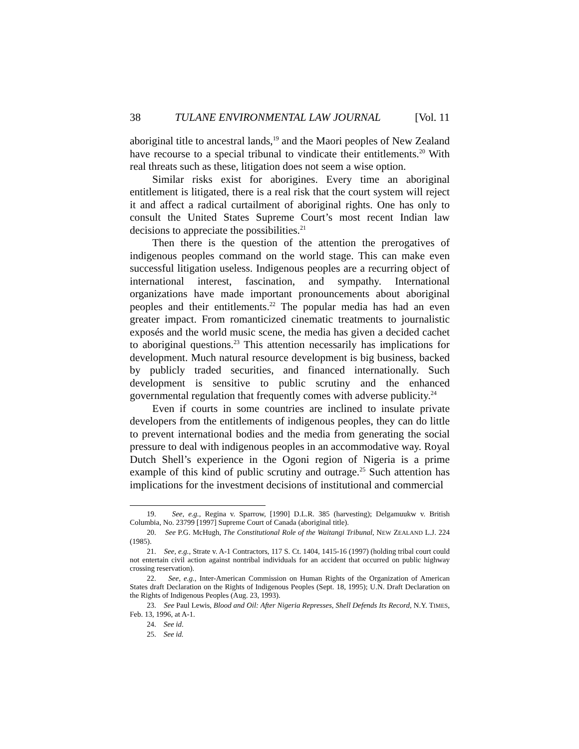38 TULANE ENVIRONMENTAL LAW JOURNAL [Vol. 11
aboriginal title to ancestral lands,<sup>19</sup> and the Maori peoples of New Zealand have recourse to a special tribunal to vindicate their entitlements.<sup>20</sup> With real threats such as these, litigation does not seem a wise option.
Similar risks exist for aborigines. Every time an aboriginal entitlement is litigated, there is a real risk that the court system will reject it and affect a radical curtailment of aboriginal rights. One has only to consult the United States Supreme Court’s most recent Indian law decisions to appreciate the possibilities.<sup>21</sup>
Then there is the question of the attention the prerogatives of indigenous peoples command on the world stage. This can make even successful litigation useless. Indigenous peoples are a recurring object of international interest, fascination, and sympathy. International organizations have made important pronouncements about aboriginal peoples and their entitlements.<sup>22</sup> The popular media has had an even greater impact. From romanticized cinematic treatments to journalistic exposés and the world music scene, the media has given a decided cachet to aboriginal questions.<sup>23</sup> This attention necessarily has implications for development. Much natural resource development is big business, backed by publicly traded securities, and financed internationally. Such development is sensitive to public scrutiny and the enhanced governmental regulation that frequently comes with adverse publicity.<sup>24</sup>
Even if courts in some countries are inclined to insulate private developers from the entitlements of indigenous peoples, they can do little to prevent international bodies and the media from generating the social pressure to deal with indigenous peoples in an accommodative way. Royal Dutch Shell’s experience in the Ogoni region of Nigeria is a prime example of this kind of public scrutiny and outrage.<sup>25</sup> Such attention has implications for the investment decisions of institutional and commercial
19. See, e.g., Regina v. Sparrow, [1990] D.L.R. 385 (harvesting); Delgamuukw v. British Columbia, No. 23799 [1997] Supreme Court of Canada (aboriginal title).
20. See P.G. McHugh, The Constitutional Role of the Waitangi Tribunal, NEW ZEALAND L.J. 224 (1985).
21. See, e.g., Strate v. A-1 Contractors, 117 S. Ct. 1404, 1415-16 (1997) (holding tribal court could not entertain civil action against nontribal individuals for an accident that occurred on public highway crossing reservation).
22. See, e.g., Inter-American Commission on Human Rights of the Organization of American States draft Declaration on the Rights of Indigenous Peoples (Sept. 18, 1995); U.N. Draft Declaration on the Rights of Indigenous Peoples (Aug. 23, 1993).
23. See Paul Lewis, Blood and Oil: After Nigeria Represses, Shell Defends Its Record, N.Y. TIMES, Feb. 13, 1996, at A-1.
24. See id.
25. See id.